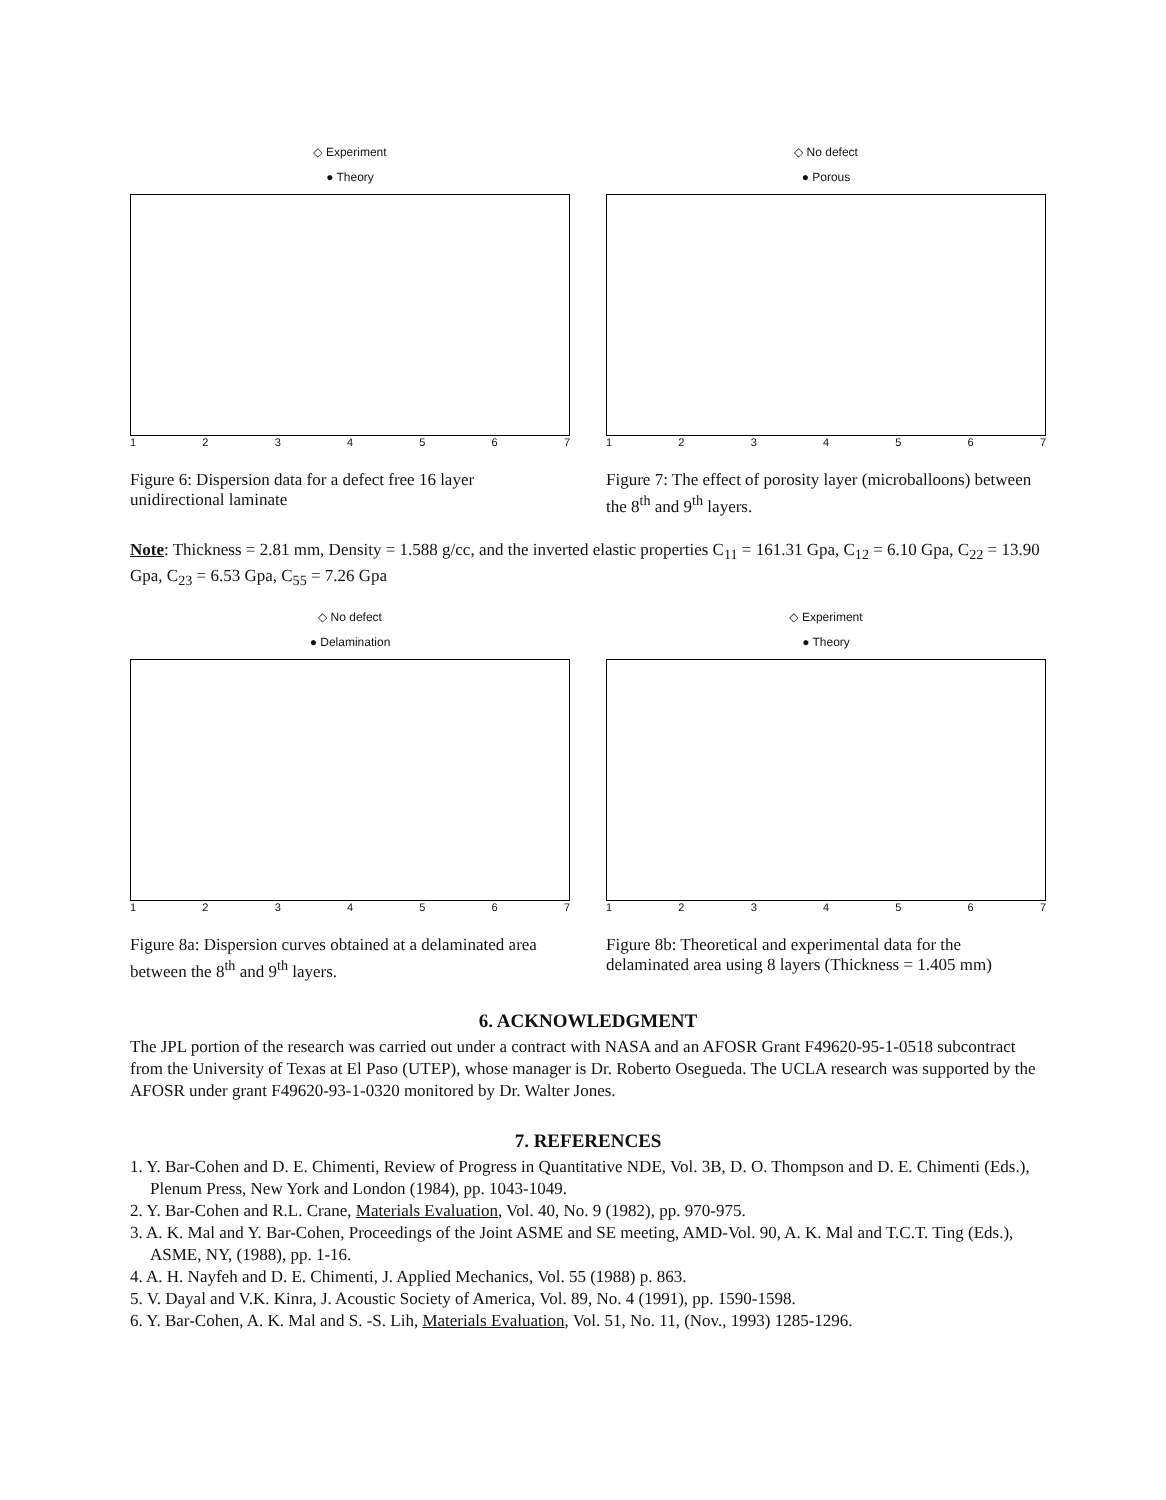◇ Experiment
● Theory
1 2 3 4 5 6 7
◇ No defect
● Porous
1 2 3 4 5 6 7
Figure 6: Dispersion data for a defect free 16 layer unidirectional laminate
Figure 7: The effect of porosity layer (microballoons) between the 8<sup>th</sup> and 9<sup>th</sup> layers.
Note: Thickness = 2.81 mm, Density = 1.588 g/cc, and the inverted elastic properties C<sub>11</sub> = 161.31 Gpa, C<sub>12</sub> = 6.10 Gpa, C<sub>22</sub> = 13.90 Gpa, C<sub>23</sub> = 6.53 Gpa, C<sub>55</sub> = 7.26 Gpa
◇ No defect
● Delamination
1 2 3 4 5 6 7
◇ Experiment
● Theory
1 2 3 4 5 6 7
Figure 8a: Dispersion curves obtained at a delaminated area between the 8<sup>th</sup> and 9<sup>th</sup> layers.
Figure 8b: Theoretical and experimental data for the delaminated area using 8 layers (Thickness = 1.405 mm)
6. ACKNOWLEDGMENT
The JPL portion of the research was carried out under a contract with NASA and an AFOSR Grant F49620-95-1-0518 subcontract from the University of Texas at El Paso (UTEP), whose manager is Dr. Roberto Osegueda. The UCLA research was supported by the AFOSR under grant F49620-93-1-0320 monitored by Dr. Walter Jones.
7. REFERENCES
1. Y. Bar-Cohen and D. E. Chimenti, Review of Progress in Quantitative NDE, Vol. 3B, D. O. Thompson and D. E. Chimenti (Eds.), Plenum Press, New York and London (1984), pp. 1043-1049.
2. Y. Bar-Cohen and R.L. Crane, Materials Evaluation, Vol. 40, No. 9 (1982), pp. 970-975.
3. A. K. Mal and Y. Bar-Cohen, Proceedings of the Joint ASME and SE meeting, AMD-Vol. 90, A. K. Mal and T.C.T. Ting (Eds.), ASME, NY, (1988), pp. 1-16.
4. A. H. Nayfeh and D. E. Chimenti, J. Applied Mechanics, Vol. 55 (1988) p. 863.
5. V. Dayal and V.K. Kinra, J. Acoustic Society of America, Vol. 89, No. 4 (1991), pp. 1590-1598.
6. Y. Bar-Cohen, A. K. Mal and S. -S. Lih, Materials Evaluation, Vol. 51, No. 11, (Nov., 1993) 1285-1296.